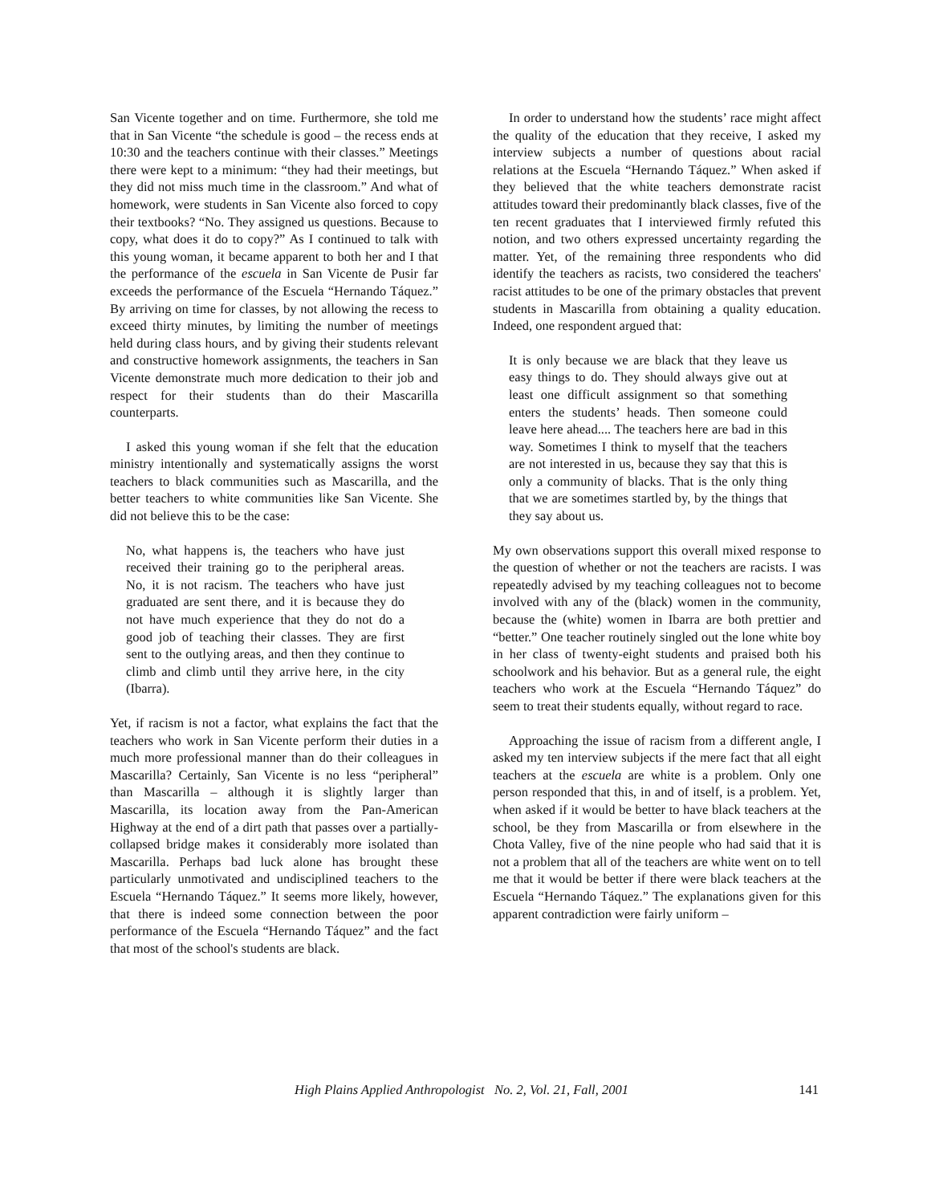San Vicente together and on time. Furthermore, she told me that in San Vicente “the schedule is good – the recess ends at 10:30 and the teachers continue with their classes.” Meetings there were kept to a minimum: “they had their meetings, but they did not miss much time in the classroom.” And what of homework, were students in San Vicente also forced to copy their textbooks? “No. They assigned us questions. Because to copy, what does it do to copy?” As I continued to talk with this young woman, it became apparent to both her and I that the performance of the escuela in San Vicente de Pusir far exceeds the performance of the Escuela “Hernando Táquez.” By arriving on time for classes, by not allowing the recess to exceed thirty minutes, by limiting the number of meetings held during class hours, and by giving their students relevant and constructive homework assignments, the teachers in San Vicente demonstrate much more dedication to their job and respect for their students than do their Mascarilla counterparts.
I asked this young woman if she felt that the education ministry intentionally and systematically assigns the worst teachers to black communities such as Mascarilla, and the better teachers to white communities like San Vicente. She did not believe this to be the case:
No, what happens is, the teachers who have just received their training go to the peripheral areas. No, it is not racism. The teachers who have just graduated are sent there, and it is because they do not have much experience that they do not do a good job of teaching their classes. They are first sent to the outlying areas, and then they continue to climb and climb until they arrive here, in the city (Ibarra).
Yet, if racism is not a factor, what explains the fact that the teachers who work in San Vicente perform their duties in a much more professional manner than do their colleagues in Mascarilla? Certainly, San Vicente is no less “peripheral” than Mascarilla – although it is slightly larger than Mascarilla, its location away from the Pan-American Highway at the end of a dirt path that passes over a partially-collapsed bridge makes it considerably more isolated than Mascarilla. Perhaps bad luck alone has brought these particularly unmotivated and undisciplined teachers to the Escuela “Hernando Táquez.” It seems more likely, however, that there is indeed some connection between the poor performance of the Escuela “Hernando Táquez” and the fact that most of the school's students are black.
In order to understand how the students’ race might affect the quality of the education that they receive, I asked my interview subjects a number of questions about racial relations at the Escuela “Hernando Táquez.” When asked if they believed that the white teachers demonstrate racist attitudes toward their predominantly black classes, five of the ten recent graduates that I interviewed firmly refuted this notion, and two others expressed uncertainty regarding the matter. Yet, of the remaining three respondents who did identify the teachers as racists, two considered the teachers' racist attitudes to be one of the primary obstacles that prevent students in Mascarilla from obtaining a quality education. Indeed, one respondent argued that:
It is only because we are black that they leave us easy things to do. They should always give out at least one difficult assignment so that something enters the students’ heads. Then someone could leave here ahead.... The teachers here are bad in this way. Sometimes I think to myself that the teachers are not interested in us, because they say that this is only a community of blacks. That is the only thing that we are sometimes startled by, by the things that they say about us.
My own observations support this overall mixed response to the question of whether or not the teachers are racists. I was repeatedly advised by my teaching colleagues not to become involved with any of the (black) women in the community, because the (white) women in Ibarra are both prettier and “better.” One teacher routinely singled out the lone white boy in her class of twenty-eight students and praised both his schoolwork and his behavior. But as a general rule, the eight teachers who work at the Escuela “Hernando Táquez” do seem to treat their students equally, without regard to race.
Approaching the issue of racism from a different angle, I asked my ten interview subjects if the mere fact that all eight teachers at the escuela are white is a problem. Only one person responded that this, in and of itself, is a problem. Yet, when asked if it would be better to have black teachers at the school, be they from Mascarilla or from elsewhere in the Chota Valley, five of the nine people who had said that it is not a problem that all of the teachers are white went on to tell me that it would be better if there were black teachers at the Escuela “Hernando Táquez.” The explanations given for this apparent contradiction were fairly uniform –
High Plains Applied Anthropologist No. 2, Vol. 21, Fall, 2001 141